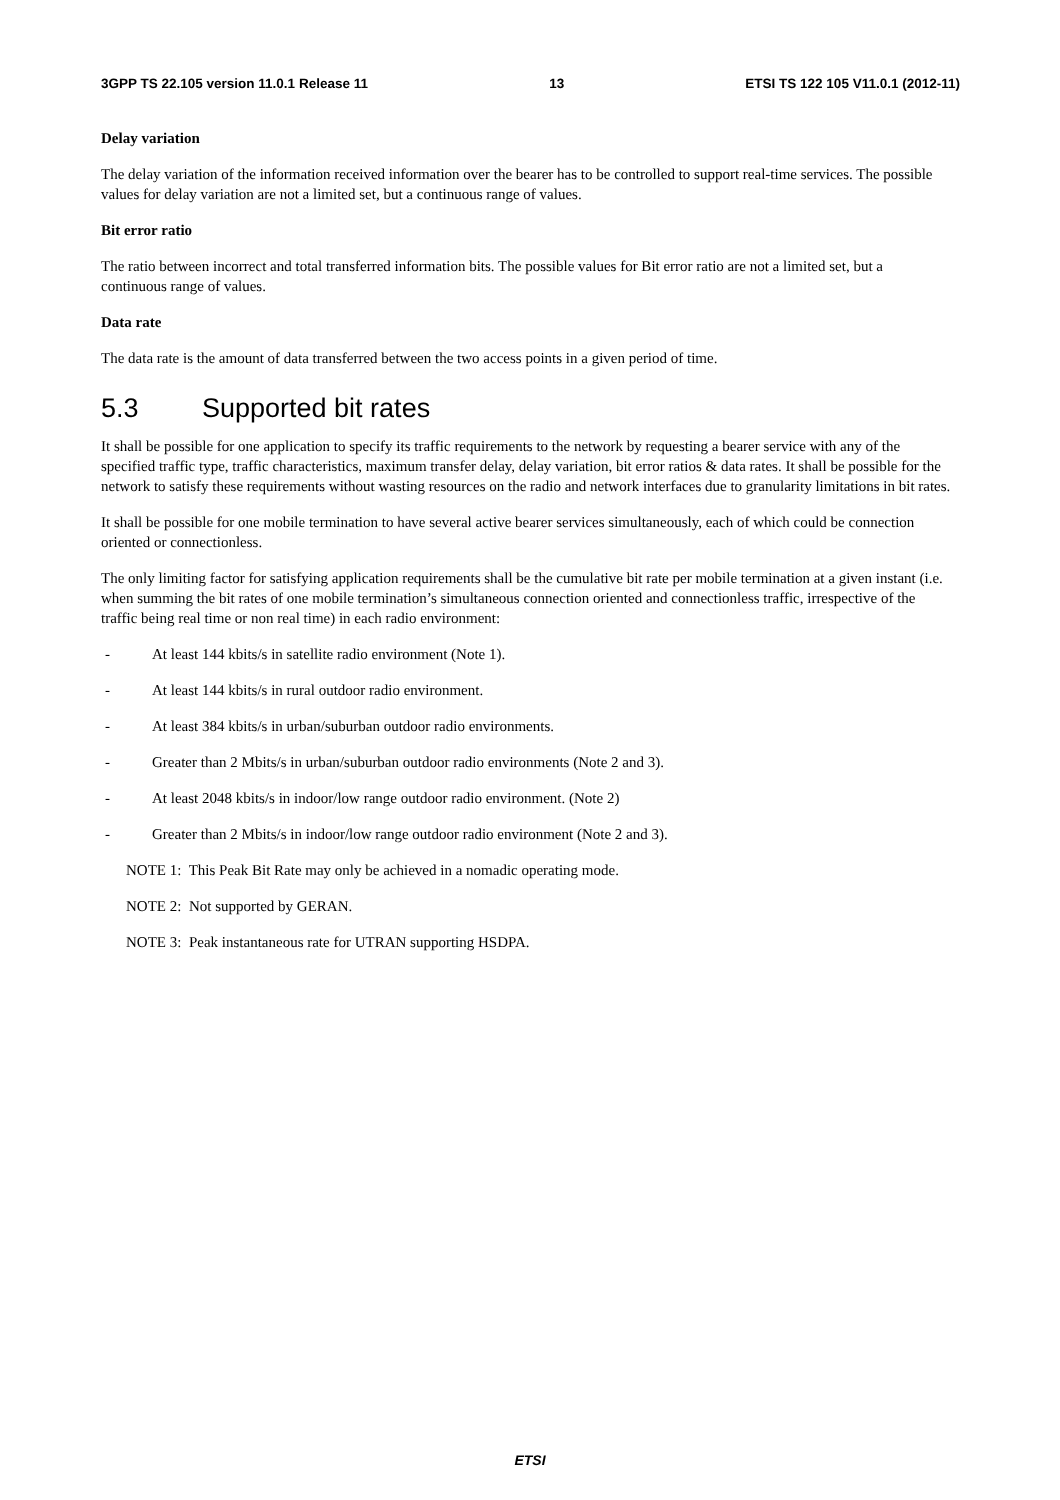3GPP TS 22.105 version 11.0.1 Release 11 13 ETSI TS 122 105 V11.0.1 (2012-11)
Delay variation
The delay variation of the information received information over the bearer has to be controlled to support real-time services. The possible values for delay variation are not a limited set, but a continuous range of values.
Bit error ratio
The ratio between incorrect and total transferred information bits. The possible values for Bit error ratio are not a limited set, but a continuous range of values.
Data rate
The data rate is the amount of data transferred between the two access points in a given period of time.
5.3 Supported bit rates
It shall be possible for one application to specify its traffic requirements to the network by requesting a bearer service with any of the specified traffic type, traffic characteristics, maximum transfer delay, delay variation, bit error ratios & data rates. It shall be possible for the network to satisfy these requirements without wasting resources on the radio and network interfaces due to granularity limitations in bit rates.
It shall be possible for one mobile termination to have several active bearer services simultaneously, each of which could be connection oriented or connectionless.
The only limiting factor for satisfying application requirements shall be the cumulative bit rate per mobile termination at a given instant (i.e. when summing the bit rates of one mobile termination’s simultaneous connection oriented and connectionless traffic, irrespective of the traffic being real time or non real time) in each radio environment:
- At least 144 kbits/s in satellite radio environment (Note 1).
- At least 144 kbits/s in rural outdoor radio environment.
- At least 384 kbits/s in urban/suburban outdoor radio environments.
- Greater than 2 Mbits/s in urban/suburban outdoor radio environments (Note 2 and 3).
- At least 2048 kbits/s in indoor/low range outdoor radio environment. (Note 2)
- Greater than 2 Mbits/s in indoor/low range outdoor radio environment (Note 2 and 3).
NOTE 1: This Peak Bit Rate may only be achieved in a nomadic operating mode.
NOTE 2: Not supported by GERAN.
NOTE 3: Peak instantaneous rate for UTRAN supporting HSDPA.
ETSI